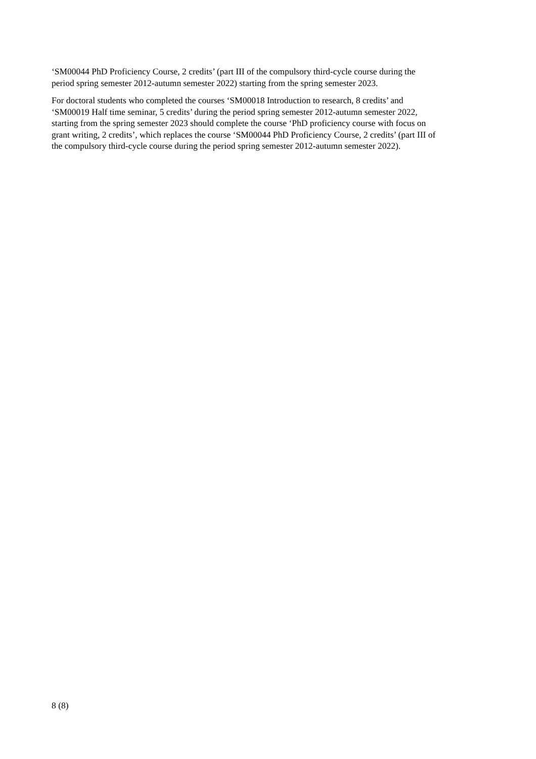‘SM00044 PhD Proficiency Course, 2 credits’ (part III of the compulsory third-cycle course during the
period spring semester 2012-autumn semester 2022) starting from the spring semester 2023.
For doctoral students who completed the courses ‘SM00018 Introduction to research, 8 credits’ and
‘SM00019 Half time seminar, 5 credits’ during the period spring semester 2012-autumn semester 2022,
starting from the spring semester 2023 should complete the course ‘PhD proficiency course with focus on
grant writing, 2 credits’, which replaces the course ‘SM00044 PhD Proficiency Course, 2 credits’ (part III of
the compulsory third-cycle course during the period spring semester 2012-autumn semester 2022).
8 (8)